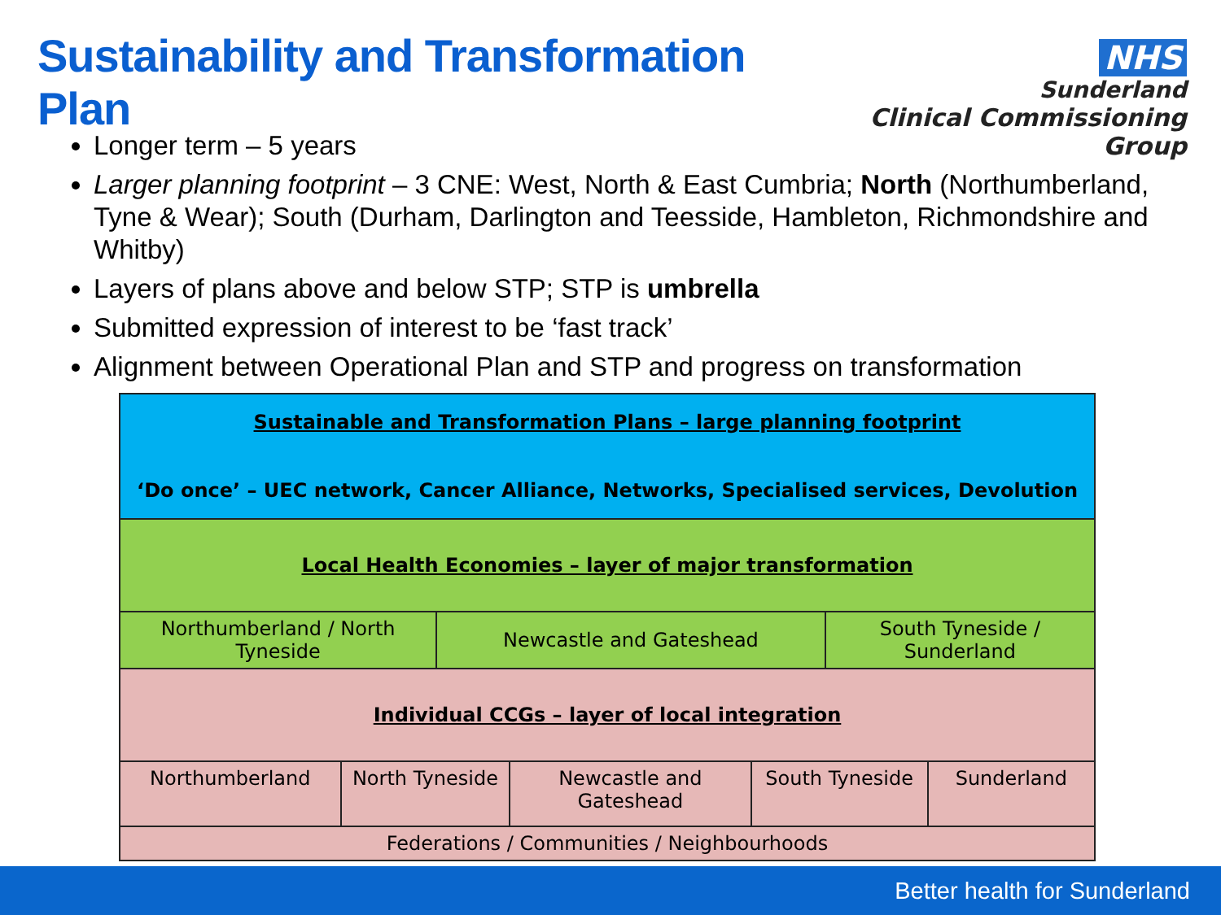Sustainability and Transformation Plan
NHS
Sunderland
Clinical Commissioning Group
Longer term – 5 years
Larger planning footprint – 3 CNE: West, North & East Cumbria; North (Northumberland, Tyne & Wear); South (Durham, Darlington and Teesside, Hambleton, Richmondshire and Whitby)
Layers of plans above and below STP; STP is umbrella
Submitted expression of interest to be ‘fast track’
Alignment between Operational Plan and STP and progress on transformation
| Sustainable and Transformation Plans – large planning footprint ‘Do once’ – UEC network, Cancer Alliance, Networks, Specialised services, Devolution | | | | | | |
| Local Health Economies – layer of major transformation | | | | | | |
| Northumberland / North Tyneside | | Newcastle and Gateshead | | | South Tyneside / Sunderland | |
| Individual CCGs – layer of local integration | | | | | | |
| Northumberland | North Tyneside | | Newcastle and Gateshead | South Tyneside | | Sunderland |
| Federations / Communities / Neighbourhoods | | | | | | |
Better health for Sunderland